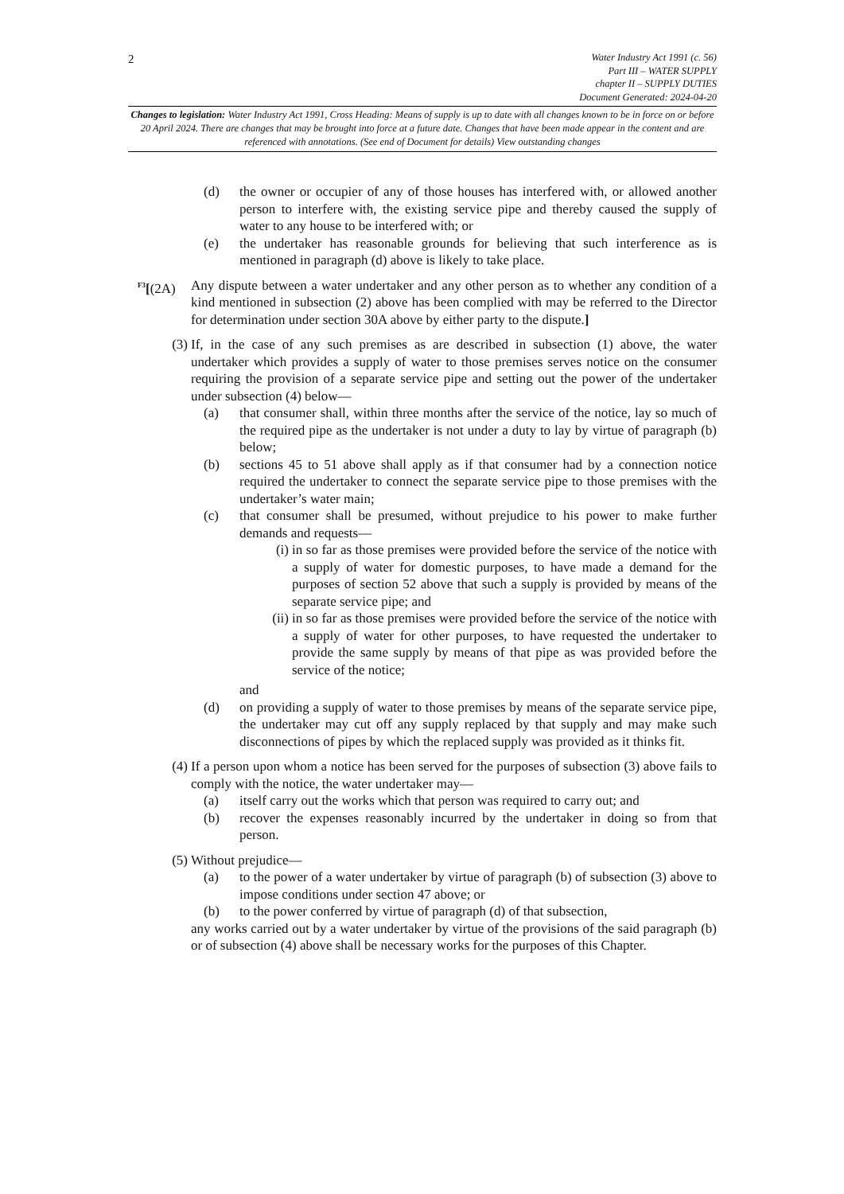2
Water Industry Act 1991 (c. 56)
Part III – WATER SUPPLY
chapter II – SUPPLY DUTIES
Document Generated: 2024-04-20
Changes to legislation: Water Industry Act 1991, Cross Heading: Means of supply is up to date with all changes known to be in force on or before 20 April 2024. There are changes that may be brought into force at a future date. Changes that have been made appear in the content and are referenced with annotations. (See end of Document for details) View outstanding changes
(d) the owner or occupier of any of those houses has interfered with, or allowed another person to interfere with, the existing service pipe and thereby caused the supply of water to any house to be interfered with; or
(e) the undertaker has reasonable grounds for believing that such interference as is mentioned in paragraph (d) above is likely to take place.
<sup>F3</sup>[(2A) Any dispute between a water undertaker and any other person as to whether any condition of a kind mentioned in subsection (2) above has been complied with may be referred to the Director for determination under section 30A above by either party to the dispute.]
(3) If, in the case of any such premises as are described in subsection (1) above, the water undertaker which provides a supply of water to those premises serves notice on the consumer requiring the provision of a separate service pipe and setting out the power of the undertaker under subsection (4) below—
(a) that consumer shall, within three months after the service of the notice, lay so much of the required pipe as the undertaker is not under a duty to lay by virtue of paragraph (b) below;
(b) sections 45 to 51 above shall apply as if that consumer had by a connection notice required the undertaker to connect the separate service pipe to those premises with the undertaker’s water main;
(c) that consumer shall be presumed, without prejudice to his power to make further demands and requests—
(i) in so far as those premises were provided before the service of the notice with a supply of water for domestic purposes, to have made a demand for the purposes of section 52 above that such a supply is provided by means of the separate service pipe; and
(ii) in so far as those premises were provided before the service of the notice with a supply of water for other purposes, to have requested the undertaker to provide the same supply by means of that pipe as was provided before the service of the notice;
and
(d) on providing a supply of water to those premises by means of the separate service pipe, the undertaker may cut off any supply replaced by that supply and may make such disconnections of pipes by which the replaced supply was provided as it thinks fit.
(4) If a person upon whom a notice has been served for the purposes of subsection (3) above fails to comply with the notice, the water undertaker may—
(a) itself carry out the works which that person was required to carry out; and
(b) recover the expenses reasonably incurred by the undertaker in doing so from that person.
(5) Without prejudice—
(a) to the power of a water undertaker by virtue of paragraph (b) of subsection (3) above to impose conditions under section 47 above; or
(b) to the power conferred by virtue of paragraph (d) of that subsection,
any works carried out by a water undertaker by virtue of the provisions of the said paragraph (b) or of subsection (4) above shall be necessary works for the purposes of this Chapter.